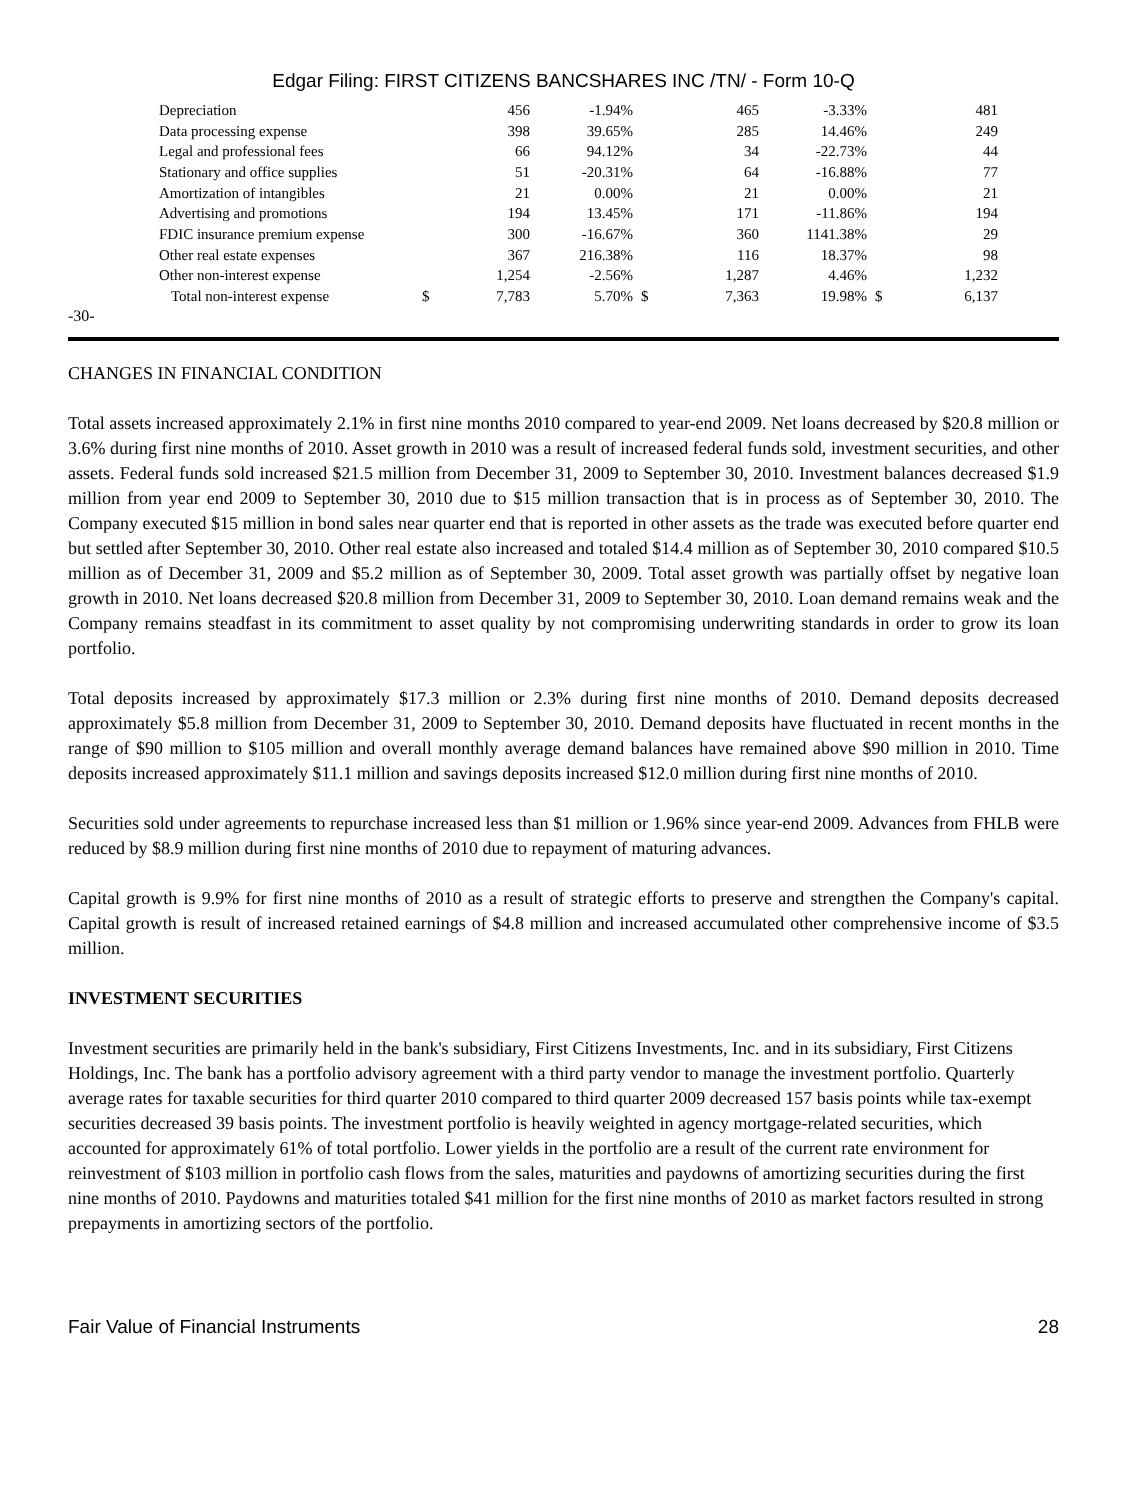Edgar Filing: FIRST CITIZENS BANCSHARES INC /TN/ - Form 10-Q
| Depreciation | | 456 | -1.94% | | 465 | -3.33% | | 481 |
| Data processing expense | | 398 | 39.65% | | 285 | 14.46% | | 249 |
| Legal and professional fees | | 66 | 94.12% | | 34 | -22.73% | | 44 |
| Stationary and office supplies | | 51 | -20.31% | | 64 | -16.88% | | 77 |
| Amortization of intangibles | | 21 | 0.00% | | 21 | 0.00% | | 21 |
| Advertising and promotions | | 194 | 13.45% | | 171 | -11.86% | | 194 |
| FDIC insurance premium expense | | 300 | -16.67% | | 360 | 1141.38% | | 29 |
| Other real estate expenses | | 367 | 216.38% | | 116 | 18.37% | | 98 |
| Other non-interest expense | | 1,254 | -2.56% | | 1,287 | 4.46% | | 1,232 |
| Total non-interest expense | $ | 7,783 | 5.70% | $ | 7,363 | 19.98% | $ | 6,137 |
-30-
CHANGES IN FINANCIAL CONDITION
Total assets increased approximately 2.1% in first nine months 2010 compared to year-end 2009. Net loans decreased by $20.8 million or 3.6% during first nine months of 2010. Asset growth in 2010 was a result of increased federal funds sold, investment securities, and other assets. Federal funds sold increased $21.5 million from December 31, 2009 to September 30, 2010. Investment balances decreased $1.9 million from year end 2009 to September 30, 2010 due to $15 million transaction that is in process as of September 30, 2010. The Company executed $15 million in bond sales near quarter end that is reported in other assets as the trade was executed before quarter end but settled after September 30, 2010. Other real estate also increased and totaled $14.4 million as of September 30, 2010 compared $10.5 million as of December 31, 2009 and $5.2 million as of September 30, 2009. Total asset growth was partially offset by negative loan growth in 2010. Net loans decreased $20.8 million from December 31, 2009 to September 30, 2010. Loan demand remains weak and the Company remains steadfast in its commitment to asset quality by not compromising underwriting standards in order to grow its loan portfolio.
Total deposits increased by approximately $17.3 million or 2.3% during first nine months of 2010. Demand deposits decreased approximately $5.8 million from December 31, 2009 to September 30, 2010. Demand deposits have fluctuated in recent months in the range of $90 million to $105 million and overall monthly average demand balances have remained above $90 million in 2010. Time deposits increased approximately $11.1 million and savings deposits increased $12.0 million during first nine months of 2010.
Securities sold under agreements to repurchase increased less than $1 million or 1.96% since year-end 2009. Advances from FHLB were reduced by $8.9 million during first nine months of 2010 due to repayment of maturing advances.
Capital growth is 9.9% for first nine months of 2010 as a result of strategic efforts to preserve and strengthen the Company's capital. Capital growth is result of increased retained earnings of $4.8 million and increased accumulated other comprehensive income of $3.5 million.
INVESTMENT SECURITIES
Investment securities are primarily held in the bank's subsidiary, First Citizens Investments, Inc. and in its subsidiary, First Citizens Holdings, Inc. The bank has a portfolio advisory agreement with a third party vendor to manage the investment portfolio. Quarterly average rates for taxable securities for third quarter 2010 compared to third quarter 2009 decreased 157 basis points while tax-exempt securities decreased 39 basis points. The investment portfolio is heavily weighted in agency mortgage-related securities, which accounted for approximately 61% of total portfolio. Lower yields in the portfolio are a result of the current rate environment for reinvestment of $103 million in portfolio cash flows from the sales, maturities and paydowns of amortizing securities during the first nine months of 2010. Paydowns and maturities totaled $41 million for the first nine months of 2010 as market factors resulted in strong prepayments in amortizing sectors of the portfolio.
Fair Value of Financial Instruments 28